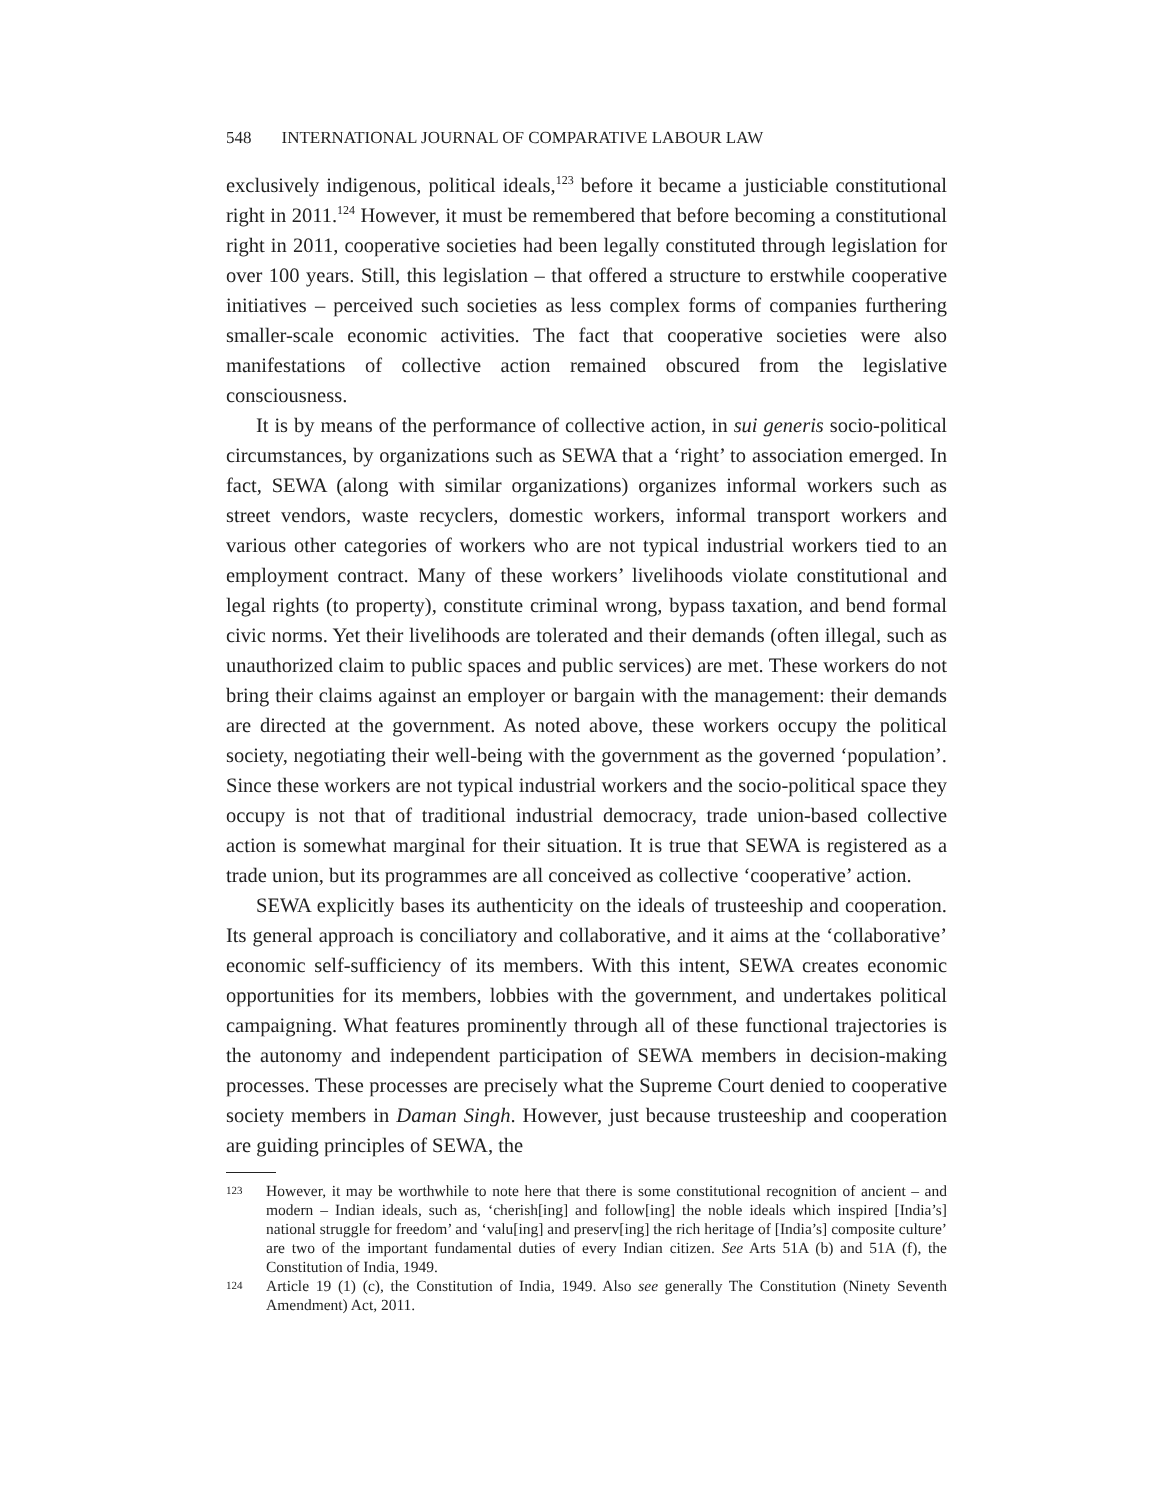548 INTERNATIONAL JOURNAL OF COMPARATIVE LABOUR LAW
exclusively indigenous, political ideals,<sup>123</sup> before it became a justiciable constitutional right in 2011.<sup>124</sup> However, it must be remembered that before becoming a constitutional right in 2011, cooperative societies had been legally constituted through legislation for over 100 years. Still, this legislation – that offered a structure to erstwhile cooperative initiatives – perceived such societies as less complex forms of companies furthering smaller-scale economic activities. The fact that cooperative societies were also manifestations of collective action remained obscured from the legislative consciousness.
It is by means of the performance of collective action, in sui generis socio-political circumstances, by organizations such as SEWA that a ‘right’ to association emerged. In fact, SEWA (along with similar organizations) organizes informal workers such as street vendors, waste recyclers, domestic workers, informal transport workers and various other categories of workers who are not typical industrial workers tied to an employment contract. Many of these workers’ livelihoods violate constitutional and legal rights (to property), constitute criminal wrong, bypass taxation, and bend formal civic norms. Yet their livelihoods are tolerated and their demands (often illegal, such as unauthorized claim to public spaces and public services) are met. These workers do not bring their claims against an employer or bargain with the management: their demands are directed at the government. As noted above, these workers occupy the political society, negotiating their well-being with the government as the governed ‘population’. Since these workers are not typical industrial workers and the socio-political space they occupy is not that of traditional industrial democracy, trade union-based collective action is somewhat marginal for their situation. It is true that SEWA is registered as a trade union, but its programmes are all conceived as collective ‘cooperative’ action.
SEWA explicitly bases its authenticity on the ideals of trusteeship and cooperation. Its general approach is conciliatory and collaborative, and it aims at the ‘collaborative’ economic self-sufficiency of its members. With this intent, SEWA creates economic opportunities for its members, lobbies with the government, and undertakes political campaigning. What features prominently through all of these functional trajectories is the autonomy and independent participation of SEWA members in decision-making processes. These processes are precisely what the Supreme Court denied to cooperative society members in Daman Singh. However, just because trusteeship and cooperation are guiding principles of SEWA, the
123 However, it may be worthwhile to note here that there is some constitutional recognition of ancient – and modern – Indian ideals, such as, ‘cherish[ing] and follow[ing] the noble ideals which inspired [India’s] national struggle for freedom’ and ‘valu[ing] and preserv[ing] the rich heritage of [India’s] composite culture’ are two of the important fundamental duties of every Indian citizen. See Arts 51A (b) and 51A (f), the Constitution of India, 1949.
124 Article 19 (1) (c), the Constitution of India, 1949. Also see generally The Constitution (Ninety Seventh Amendment) Act, 2011.